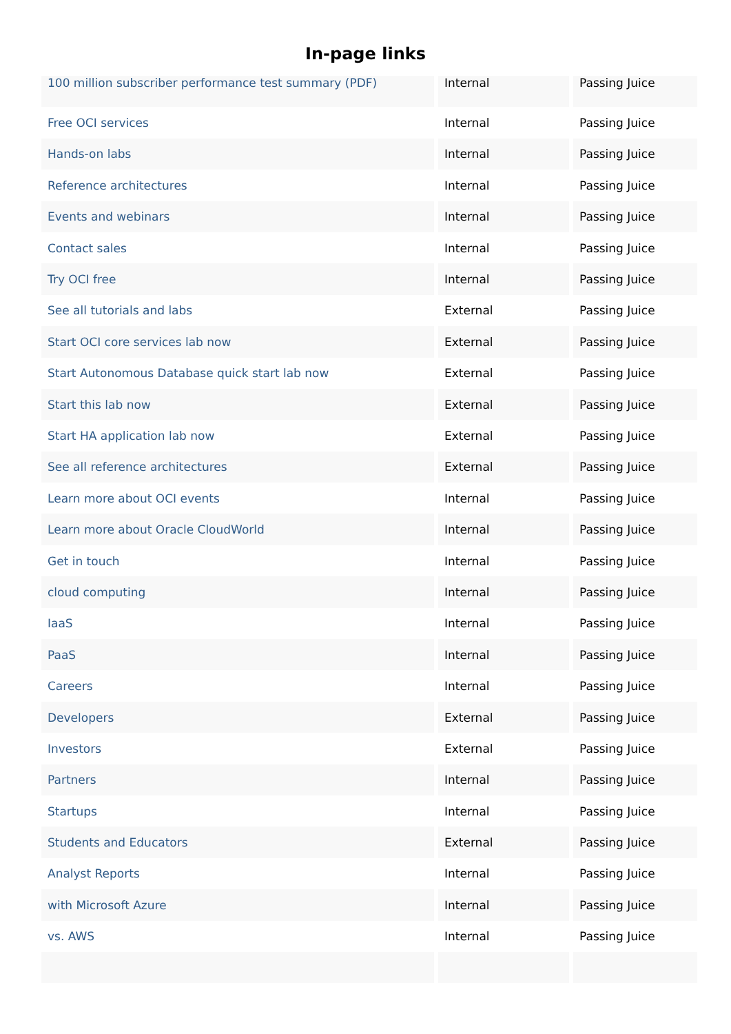In-page links
| 100 million subscriber performance test summary (PDF) | Internal | Passing Juice |
| Free OCI services | Internal | Passing Juice |
| Hands-on labs | Internal | Passing Juice |
| Reference architectures | Internal | Passing Juice |
| Events and webinars | Internal | Passing Juice |
| Contact sales | Internal | Passing Juice |
| Try OCI free | Internal | Passing Juice |
| See all tutorials and labs | External | Passing Juice |
| Start OCI core services lab now | External | Passing Juice |
| Start Autonomous Database quick start lab now | External | Passing Juice |
| Start this lab now | External | Passing Juice |
| Start HA application lab now | External | Passing Juice |
| See all reference architectures | External | Passing Juice |
| Learn more about OCI events | Internal | Passing Juice |
| Learn more about Oracle CloudWorld | Internal | Passing Juice |
| Get in touch | Internal | Passing Juice |
| cloud computing | Internal | Passing Juice |
| IaaS | Internal | Passing Juice |
| PaaS | Internal | Passing Juice |
| Careers | Internal | Passing Juice |
| Developers | External | Passing Juice |
| Investors | External | Passing Juice |
| Partners | Internal | Passing Juice |
| Startups | Internal | Passing Juice |
| Students and Educators | External | Passing Juice |
| Analyst Reports | Internal | Passing Juice |
| with Microsoft Azure | Internal | Passing Juice |
| vs. AWS | Internal | Passing Juice |